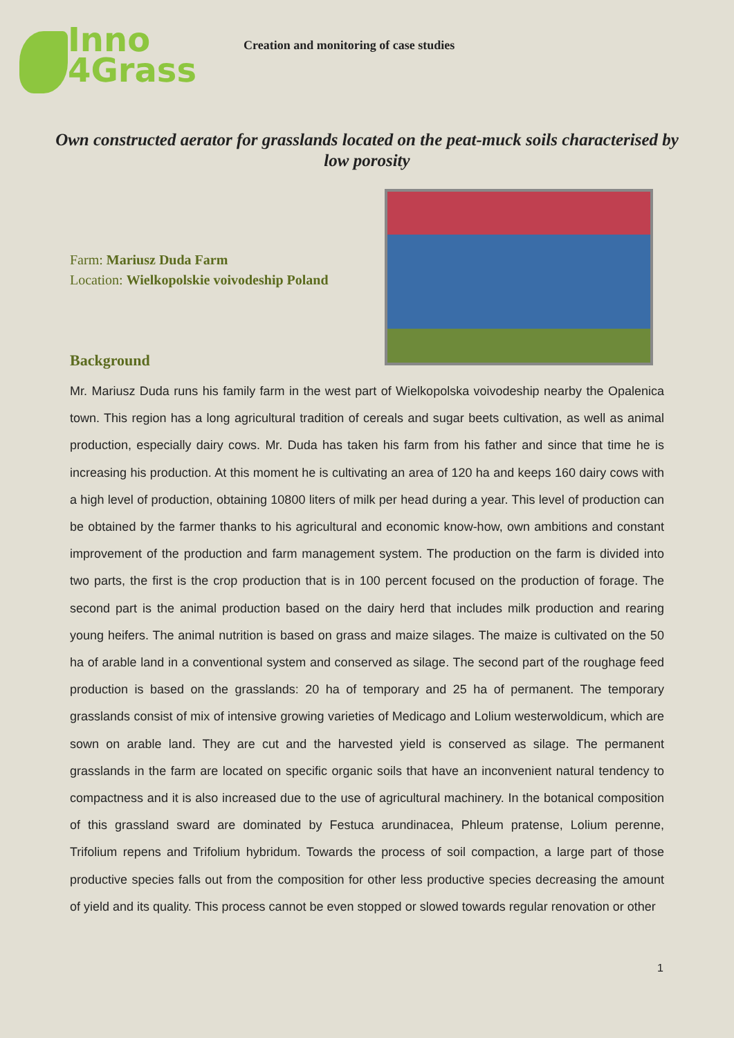Inno
4Grass
Creation and monitoring of case studies
Own constructed aerator for grasslands located on the peat-muck soils characterised by low porosity
Farm: Mariusz Duda Farm
Location: Wielkopolskie voivodeship Poland
Background
Mr. Mariusz Duda runs his family farm in the west part of Wielkopolska voivodeship nearby the Opalenica town. This region has a long agricultural tradition of cereals and sugar beets cultivation, as well as animal production, especially dairy cows. Mr. Duda has taken his farm from his father and since that time he is increasing his production. At this moment he is cultivating an area of 120 ha and keeps 160 dairy cows with a high level of production, obtaining 10800 liters of milk per head during a year. This level of production can be obtained by the farmer thanks to his agricultural and economic know-how, own ambitions and constant improvement of the production and farm management system. The production on the farm is divided into two parts, the first is the crop production that is in 100 percent focused on the production of forage. The second part is the animal production based on the dairy herd that includes milk production and rearing young heifers. The animal nutrition is based on grass and maize silages. The maize is cultivated on the 50 ha of arable land in a conventional system and conserved as silage. The second part of the roughage feed production is based on the grasslands: 20 ha of temporary and 25 ha of permanent. The temporary grasslands consist of mix of intensive growing varieties of Medicago and Lolium westerwoldicum, which are sown on arable land. They are cut and the harvested yield is conserved as silage. The permanent grasslands in the farm are located on specific organic soils that have an inconvenient natural tendency to compactness and it is also increased due to the use of agricultural machinery. In the botanical composition of this grassland sward are dominated by Festuca arundinacea, Phleum pratense, Lolium perenne, Trifolium repens and Trifolium hybridum. Towards the process of soil compaction, a large part of those productive species falls out from the composition for other less productive species decreasing the amount of yield and its quality. This process cannot be even stopped or slowed towards regular renovation or other
1